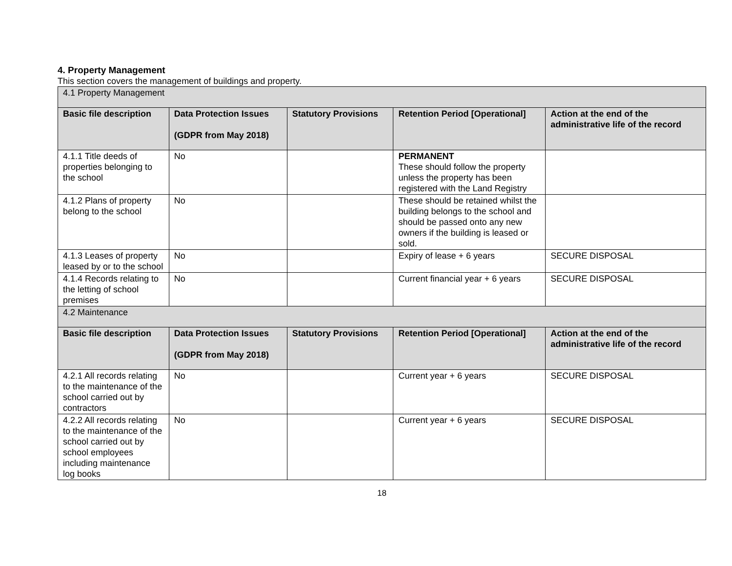4. Property Management
This section covers the management of buildings and property.
| 4.1 Property Management | | | | |
| Basic file description | Data Protection Issues (GDPR from May 2018) | Statutory Provisions | Retention Period [Operational] | Action at the end of the administrative life of the record |
| 4.1.1 Title deeds of properties belonging to the school | No | | PERMANENT These should follow the property unless the property has been registered with the Land Registry | |
| 4.1.2 Plans of property belong to the school | No | | These should be retained whilst the building belongs to the school and should be passed onto any new owners if the building is leased or sold. | |
| 4.1.3 Leases of property leased by or to the school | No | | Expiry of lease + 6 years | SECURE DISPOSAL |
| 4.1.4 Records relating to the letting of school premises | No | | Current financial year + 6 years | SECURE DISPOSAL |
| 4.2 Maintenance | | | | |
| Basic file description | Data Protection Issues (GDPR from May 2018) | Statutory Provisions | Retention Period [Operational] | Action at the end of the administrative life of the record |
| 4.2.1 All records relating to the maintenance of the school carried out by contractors | No | | Current year + 6 years | SECURE DISPOSAL |
| 4.2.2 All records relating to the maintenance of the school carried out by school employees including maintenance log books | No | | Current year + 6 years | SECURE DISPOSAL |
18